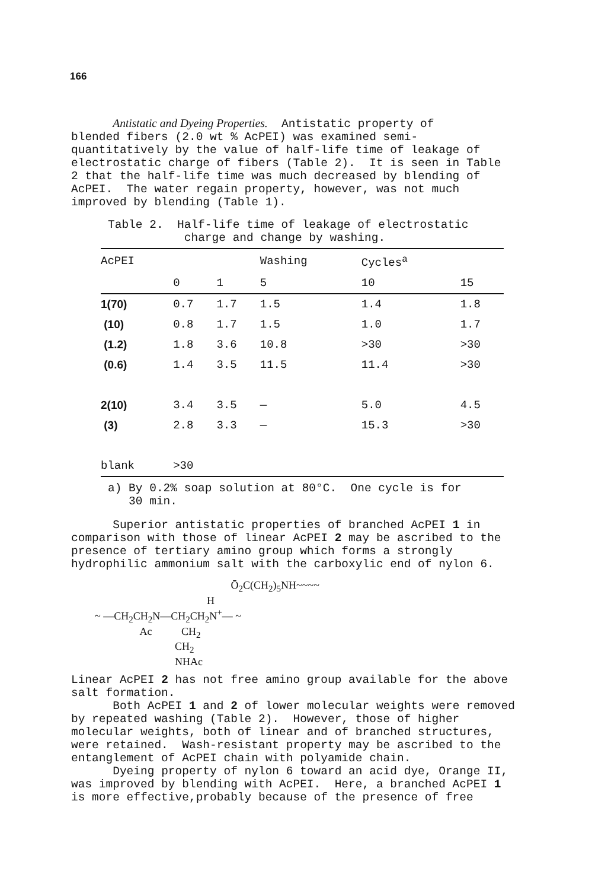166
Antistatic and Dyeing Properties. Antistatic property of blended fibers (2.0 wt % AcPEI) was examined semi- quantitatively by the value of half-life time of leakage of electrostatic charge of fibers (Table 2). It is seen in Table 2 that the half-life time was much decreased by blending of AcPEI. The water regain property, however, was not much improved by blending (Table 1).
Table 2. Half-life time of leakage of electrostatic charge and change by washing.
| AcPEI | | | Washing | Cycles<sup>a</sup> | |
| --- | --- | --- | --- | --- | --- |
| | 0 | 1 | 5 | 10 | 15 |
| 1(70) | 0.7 | 1.7 | 1.5 | 1.4 | 1.8 |
| (10) | 0.8 | 1.7 | 1.5 | 1.0 | 1.7 |
| (1.2) | 1.8 | 3.6 | 10.8 | >30 | >30 |
| (0.6) | 1.4 | 3.5 | 11.5 | 11.4 | >30 |
| 2(10) | 3.4 | 3.5 | — | 5.0 | 4.5 |
| (3) | 2.8 | 3.3 | — | 15.3 | >30 |
| blank | >30 | | | | |
a) By 0.2% soap solution at 80°C. One cycle is for 30 min.
Superior antistatic properties of branched AcPEI 1 in comparison with those of linear AcPEI 2 may be ascribed to the presence of tertiary amino group which forms a strongly hydrophilic ammonium salt with the carboxylic end of nylon 6.
Ō<sub>2</sub>C(CH<sub>2</sub>)<sub>5</sub>NH~~~~ H ~ —CH<sub>2</sub>CH<sub>2</sub>N—CH<sub>2</sub>CH<sub>2</sub>N<sup>+</sup>— ~ Ac CH<sub>2</sub> CH<sub>2</sub> NHAc
Linear AcPEI 2 has not free amino group available for the above salt formation. Both AcPEI 1 and 2 of lower molecular weights were removed by repeated washing (Table 2). However, those of higher molecular weights, both of linear and of branched structures, were retained. Wash-resistant property may be ascribed to the entanglement of AcPEI chain with polyamide chain. Dyeing property of nylon 6 toward an acid dye, Orange II, was improved by blending with AcPEI. Here, a branched AcPEI 1 is more effective,probably because of the presence of free